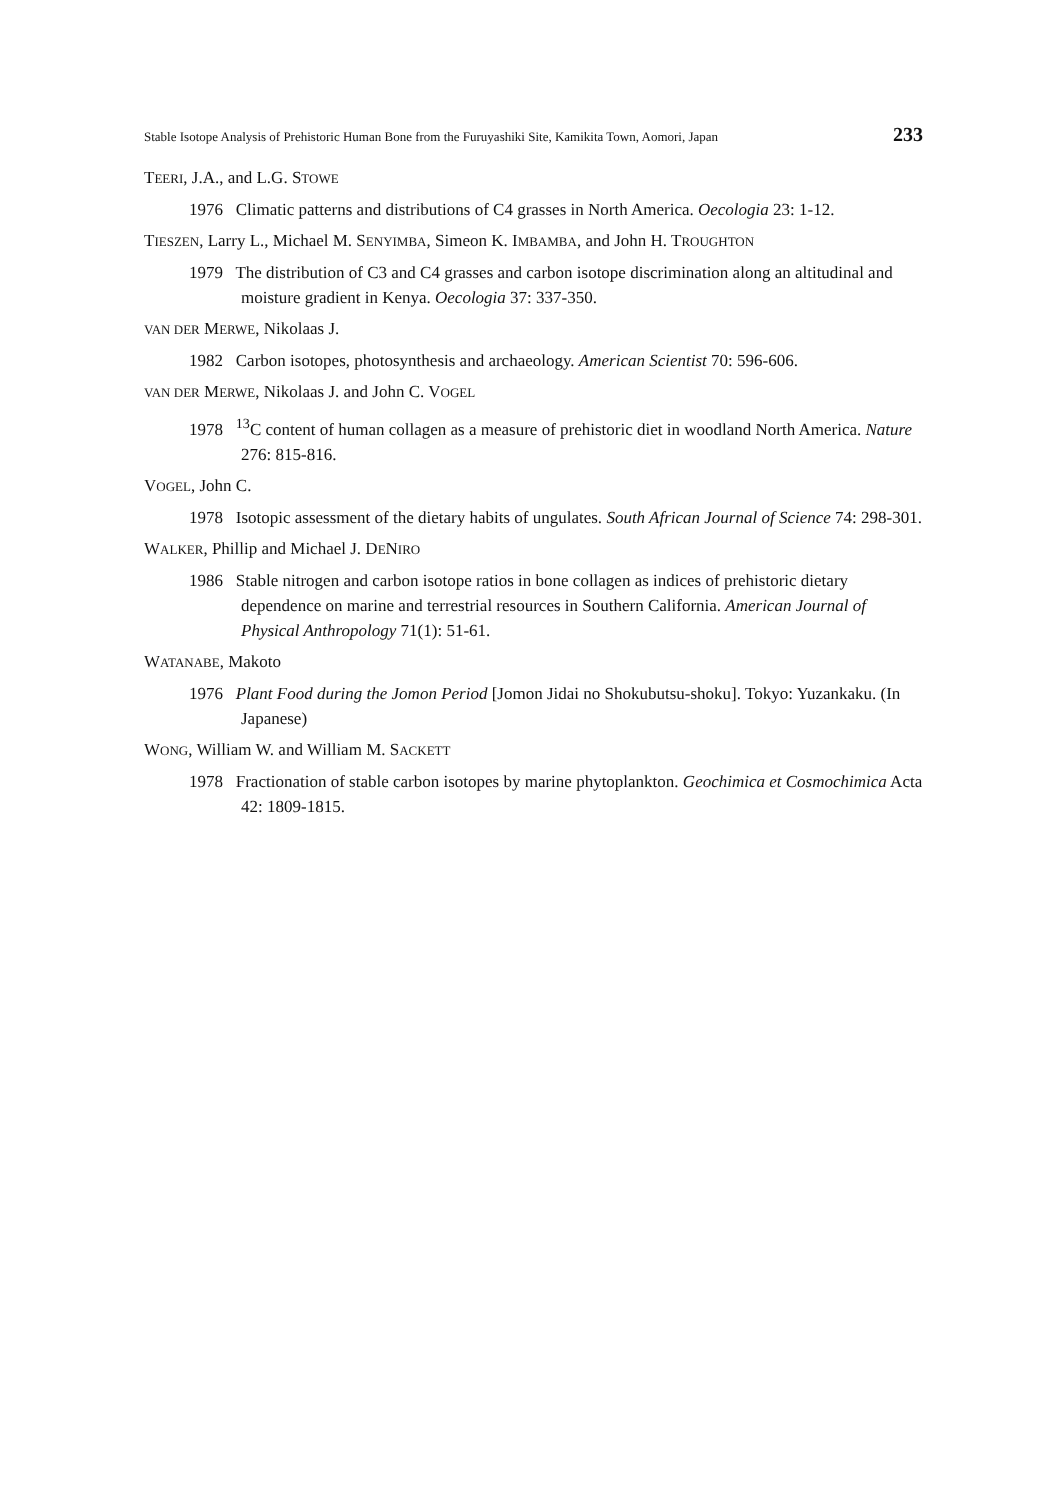Stable Isotope Analysis of Prehistoric Human Bone from the Furuyashiki Site, Kamikita Town, Aomori, Japan 233
TEERI, J.A., and L.G. STOWE
1976 Climatic patterns and distributions of C4 grasses in North America. Oecologia 23: 1-12.
TIESZEN, Larry L., Michael M. SENYIMBA, Simeon K. IMBAMBA, and John H. TROUGHTON
1979 The distribution of C3 and C4 grasses and carbon isotope discrimination along an altitudinal and moisture gradient in Kenya. Oecologia 37: 337-350.
VAN DER MERWE, Nikolaas J.
1982 Carbon isotopes, photosynthesis and archaeology. American Scientist 70: 596-606.
VAN DER MERWE, Nikolaas J. and John C. VOGEL
1978 <sup>13</sup>C content of human collagen as a measure of prehistoric diet in woodland North America. Nature 276: 815-816.
VOGEL, John C.
1978 Isotopic assessment of the dietary habits of ungulates. South African Journal of Science 74: 298-301.
WALKER, Phillip and Michael J. DENIRO
1986 Stable nitrogen and carbon isotope ratios in bone collagen as indices of prehistoric dietary dependence on marine and terrestrial resources in Southern California. American Journal of Physical Anthropology 71(1): 51-61.
WATANABE, Makoto
1976 Plant Food during the Jomon Period [Jomon Jidai no Shokubutsu-shoku]. Tokyo: Yuzankaku. (In Japanese)
WONG, William W. and William M. SACKETT
1978 Fractionation of stable carbon isotopes by marine phytoplankton. Geochimica et Cosmochimica Acta 42: 1809-1815.